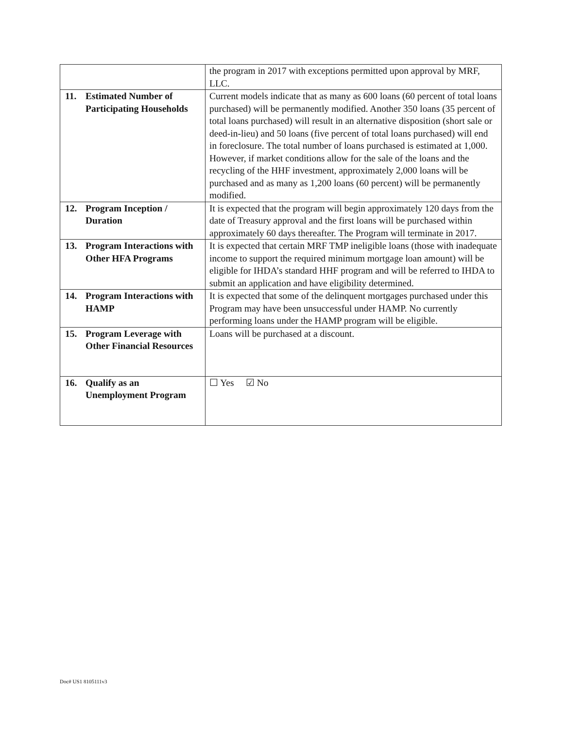| | the program in 2017 with exceptions permitted upon approval by MRF, LLC. |
| 11. Estimated Number of Participating Households | Current models indicate that as many as 600 loans (60 percent of total loans purchased) will be permanently modified. Another 350 loans (35 percent of total loans purchased) will result in an alternative disposition (short sale or deed-in-lieu) and 50 loans (five percent of total loans purchased) will end in foreclosure. The total number of loans purchased is estimated at 1,000. However, if market conditions allow for the sale of the loans and the recycling of the HHF investment, approximately 2,000 loans will be purchased and as many as 1,200 loans (60 percent) will be permanently modified. |
| 12. Program Inception / Duration | It is expected that the program will begin approximately 120 days from the date of Treasury approval and the first loans will be purchased within approximately 60 days thereafter. The Program will terminate in 2017. |
| 13. Program Interactions with Other HFA Programs | It is expected that certain MRF TMP ineligible loans (those with inadequate income to support the required minimum mortgage loan amount) will be eligible for IHDA’s standard HHF program and will be referred to IHDA to submit an application and have eligibility determined. |
| 14. Program Interactions with HAMP | It is expected that some of the delinquent mortgages purchased under this Program may have been unsuccessful under HAMP. No currently performing loans under the HAMP program will be eligible. |
| 15. Program Leverage with Other Financial Resources | Loans will be purchased at a discount. |
| 16. Qualify as an Unemployment Program | ☐ Yes ☑ No |
Doc# US1 8105111v3